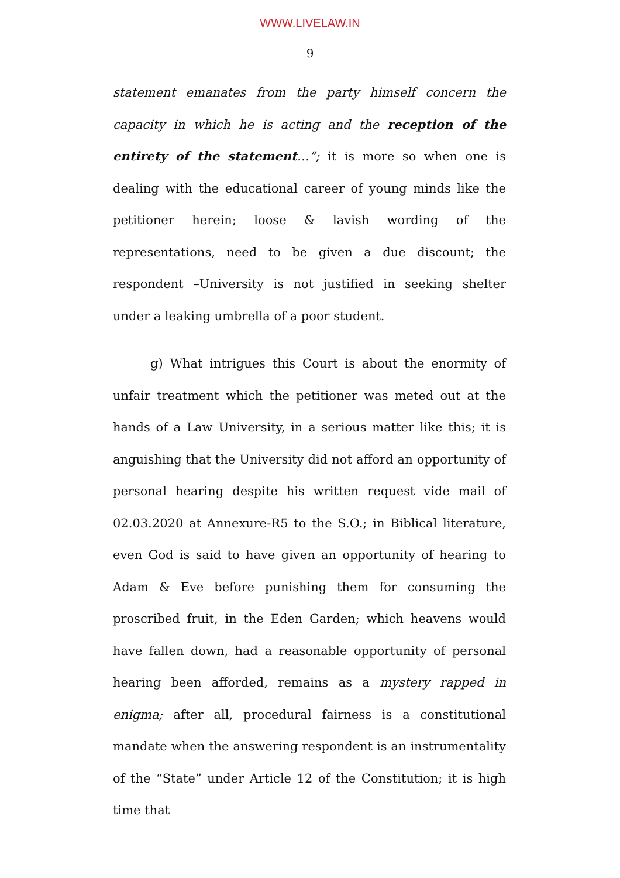WWW.LIVELAW.IN
9
statement emanates from the party himself concern the capacity in which he is acting and the reception of the entirety of the statement…”; it is more so when one is dealing with the educational career of young minds like the petitioner herein; loose & lavish wording of the representations, need to be given a due discount; the respondent –University is not justified in seeking shelter under a leaking umbrella of a poor student.
g) What intrigues this Court is about the enormity of unfair treatment which the petitioner was meted out at the hands of a Law University, in a serious matter like this; it is anguishing that the University did not afford an opportunity of personal hearing despite his written request vide mail of 02.03.2020 at Annexure-R5 to the S.O.; in Biblical literature, even God is said to have given an opportunity of hearing to Adam & Eve before punishing them for consuming the proscribed fruit, in the Eden Garden; which heavens would have fallen down, had a reasonable opportunity of personal hearing been afforded, remains as a mystery rapped in enigma; after all, procedural fairness is a constitutional mandate when the answering respondent is an instrumentality of the “State” under Article 12 of the Constitution; it is high time that